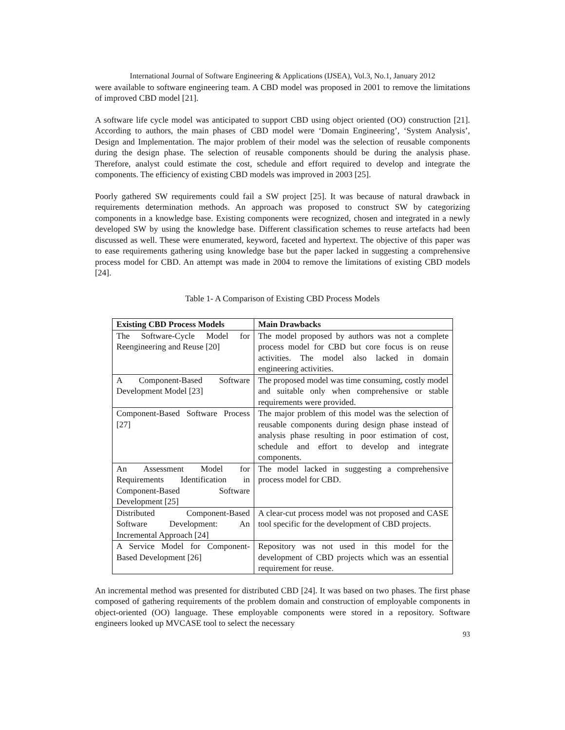International Journal of Software Engineering & Applications (IJSEA), Vol.3, No.1, January 2012
were available to software engineering team. A CBD model was proposed in 2001 to remove the limitations of improved CBD model [21].
A software life cycle model was anticipated to support CBD using object oriented (OO) construction [21]. According to authors, the main phases of CBD model were ‘Domain Engineering’, ‘System Analysis’, Design and Implementation. The major problem of their model was the selection of reusable components during the design phase. The selection of reusable components should be during the analysis phase. Therefore, analyst could estimate the cost, schedule and effort required to develop and integrate the components. The efficiency of existing CBD models was improved in 2003 [25].
Poorly gathered SW requirements could fail a SW project [25]. It was because of natural drawback in requirements determination methods. An approach was proposed to construct SW by categorizing components in a knowledge base. Existing components were recognized, chosen and integrated in a newly developed SW by using the knowledge base. Different classification schemes to reuse artefacts had been discussed as well. These were enumerated, keyword, faceted and hypertext. The objective of this paper was to ease requirements gathering using knowledge base but the paper lacked in suggesting a comprehensive process model for CBD. An attempt was made in 2004 to remove the limitations of existing CBD models [24].
Table 1- A Comparison of Existing CBD Process Models
| Existing CBD Process Models | Main Drawbacks |
| --- | --- |
| The Software-Cycle Model for Reengineering and Reuse [20] | The model proposed by authors was not a complete process model for CBD but core focus is on reuse activities. The model also lacked in domain engineering activities. |
| A Component-Based Software Development Model [23] | The proposed model was time consuming, costly model and suitable only when comprehensive or stable requirements were provided. |
| Component-Based Software Process [27] | The major problem of this model was the selection of reusable components during design phase instead of analysis phase resulting in poor estimation of cost, schedule and effort to develop and integrate components. |
| An Assessment Model for Requirements Identification in Component-Based Software Development [25] | The model lacked in suggesting a comprehensive process model for CBD. |
| Distributed Component-Based Software Development: An Incremental Approach [24] | A clear-cut process model was not proposed and CASE tool specific for the development of CBD projects. |
| A Service Model for Component-Based Development [26] | Repository was not used in this model for the development of CBD projects which was an essential requirement for reuse. |
An incremental method was presented for distributed CBD [24]. It was based on two phases. The first phase composed of gathering requirements of the problem domain and construction of employable components in object-oriented (OO) language. These employable components were stored in a repository. Software engineers looked up MVCASE tool to select the necessary
93